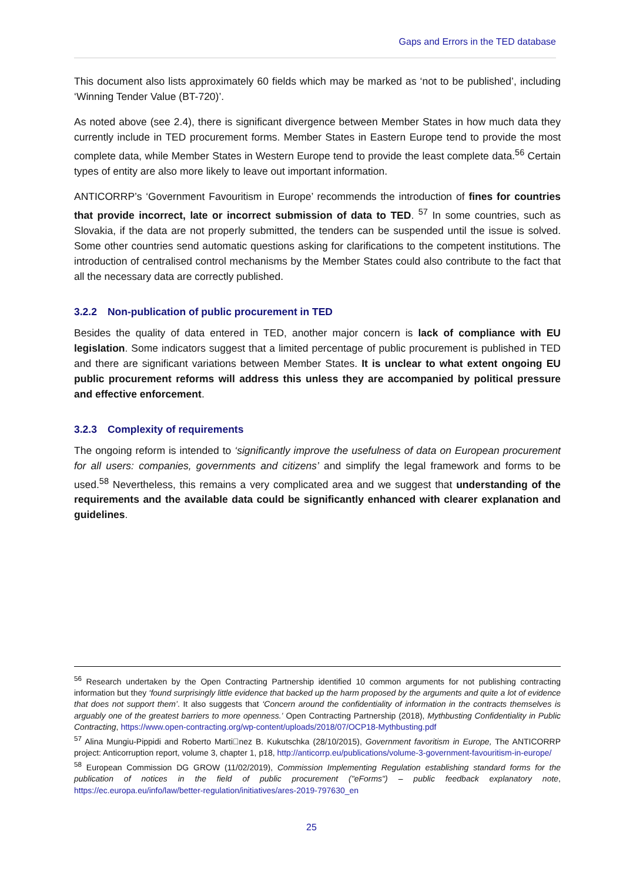Gaps and Errors in the TED database
This document also lists approximately 60 fields which may be marked as ‘not to be published’, including ‘Winning Tender Value (BT-720)’.
As noted above (see 2.4), there is significant divergence between Member States in how much data they currently include in TED procurement forms. Member States in Eastern Europe tend to provide the most complete data, while Member States in Western Europe tend to provide the least complete data.<sup>56</sup> Certain types of entity are also more likely to leave out important information.
ANTICORRP’s ‘Government Favouritism in Europe’ recommends the introduction of fines for countries that provide incorrect, late or incorrect submission of data to TED. <sup>57</sup> In some countries, such as Slovakia, if the data are not properly submitted, the tenders can be suspended until the issue is solved. Some other countries send automatic questions asking for clarifications to the competent institutions. The introduction of centralised control mechanisms by the Member States could also contribute to the fact that all the necessary data are correctly published.
3.2.2 Non-publication of public procurement in TED
Besides the quality of data entered in TED, another major concern is lack of compliance with EU legislation. Some indicators suggest that a limited percentage of public procurement is published in TED and there are significant variations between Member States. It is unclear to what extent ongoing EU public procurement reforms will address this unless they are accompanied by political pressure and effective enforcement.
3.2.3 Complexity of requirements
The ongoing reform is intended to ‘significantly improve the usefulness of data on European procurement for all users: companies, governments and citizens’ and simplify the legal framework and forms to be used.<sup>58</sup> Nevertheless, this remains a very complicated area and we suggest that understanding of the requirements and the available data could be significantly enhanced with clearer explanation and guidelines.
<sup>56</sup> Research undertaken by the Open Contracting Partnership identified 10 common arguments for not publishing contracting information but they ‘found surprisingly little evidence that backed up the harm proposed by the arguments and quite a lot of evidence that does not support them’. It also suggests that ‘Concern around the confidentiality of information in the contracts themselves is arguably one of the greatest barriers to more openness.’ Open Contracting Partnership (2018), Mythbusting Confidentiality in Public Contracting, https://www.open-contracting.org/wp-content/uploads/2018/07/OCP18-Mythbusting.pdf
<sup>57</sup> Alina Mungiu-Pippidi and Roberto Marti􏰀nez B. Kukutschka (28/10/2015), Government favoritism in Europe, The ANTICORRP project: Anticorruption report, volume 3, chapter 1, p18, http://anticorrp.eu/publications/volume-3-government-favouritism-in-europe/
<sup>58</sup> European Commission DG GROW (11/02/2019), Commission Implementing Regulation establishing standard forms for the publication of notices in the field of public procurement ("eForms") – public feedback explanatory note, https://ec.europa.eu/info/law/better-regulation/initiatives/ares-2019-797630_en
25